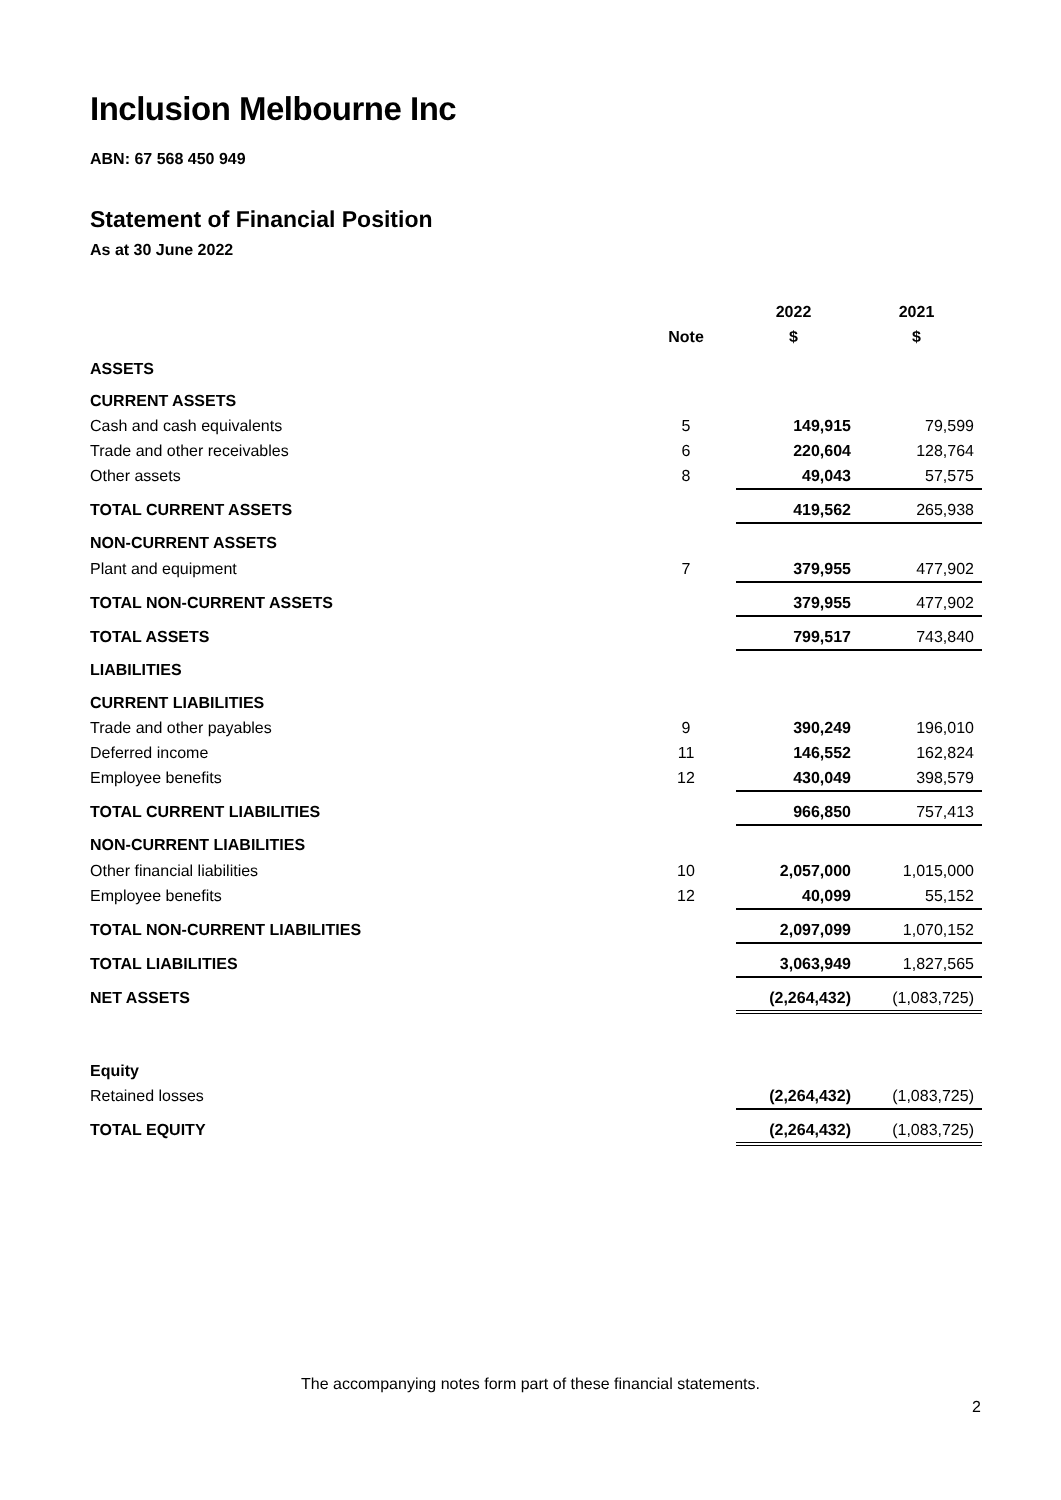Inclusion Melbourne Inc
ABN: 67 568 450 949
Statement of Financial Position
As at 30 June 2022
| | | | 2022 | 2021 |
| --- | --- | --- | --- | --- |
| | Note | | $ | $ |
| ASSETS | | | | |
| CURRENT ASSETS | | | | |
| Cash and cash equivalents | 5 | | 149,915 | 79,599 |
| Trade and other receivables | 6 | | 220,604 | 128,764 |
| Other assets | 8 | | 49,043 | 57,575 |
| TOTAL CURRENT ASSETS | | | 419,562 | 265,938 |
| NON-CURRENT ASSETS | | | | |
| Plant and equipment | 7 | | 379,955 | 477,902 |
| TOTAL NON-CURRENT ASSETS | | | 379,955 | 477,902 |
| TOTAL ASSETS | | | 799,517 | 743,840 |
| LIABILITIES | | | | |
| CURRENT LIABILITIES | | | | |
| Trade and other payables | 9 | | 390,249 | 196,010 |
| Deferred income | 11 | | 146,552 | 162,824 |
| Employee benefits | 12 | | 430,049 | 398,579 |
| TOTAL CURRENT LIABILITIES | | | 966,850 | 757,413 |
| NON-CURRENT LIABILITIES | | | | |
| Other financial liabilities | 10 | | 2,057,000 | 1,015,000 |
| Employee benefits | 12 | | 40,099 | 55,152 |
| TOTAL NON-CURRENT LIABILITIES | | | 2,097,099 | 1,070,152 |
| TOTAL LIABILITIES | | | 3,063,949 | 1,827,565 |
| NET ASSETS | | | (2,264,432) | (1,083,725) |
| Equity | | | | |
| Retained losses | | | (2,264,432) | (1,083,725) |
| TOTAL EQUITY | | | (2,264,432) | (1,083,725) |
The accompanying notes form part of these financial statements.
2